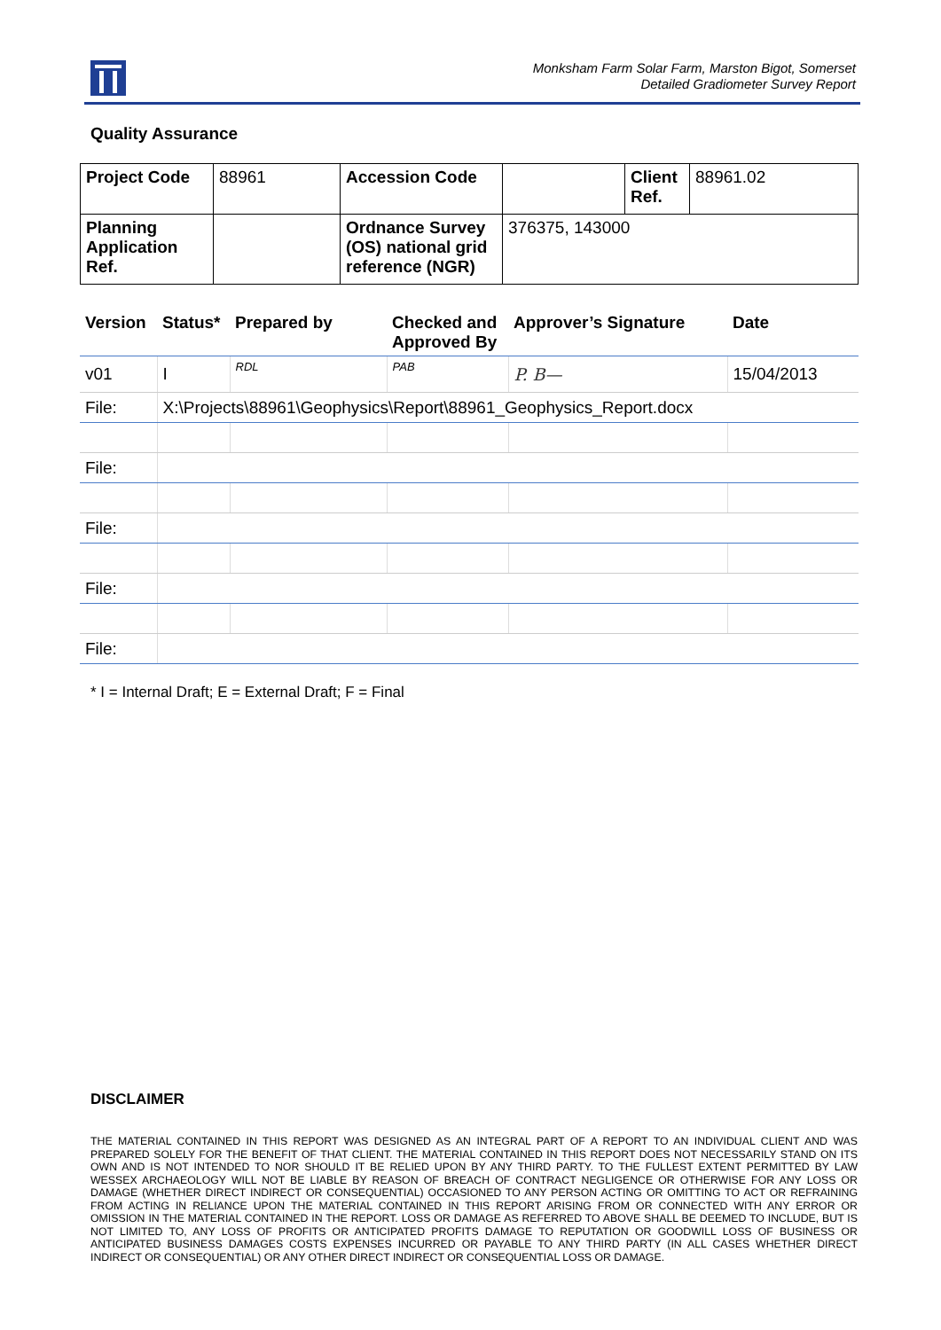Monksham Farm Solar Farm, Marston Bigot, Somerset
Detailed Gradiometer Survey Report
Quality Assurance
| Project Code | 88961 | Accession Code | | Client Ref. | 88961.02 |
| Planning Application Ref. | | Ordnance Survey (OS) national grid reference (NGR) | 376375, 143000 | | |
| Version | Status* | Prepared by | Checked and Approved By | Approver’s Signature | Date |
| --- | --- | --- | --- | --- | --- |
| v01 | I | RDL | PAB | P. B— | 15/04/2013 |
| File: | X:\Projects\88961\Geophysics\Report\88961_Geophysics_Report.docx | | | | |
| File: | | | | | |
| File: | | | | | |
| File: | | | | | |
| File: | | | | | |
* I = Internal Draft; E = External Draft; F = Final
DISCLAIMER
THE MATERIAL CONTAINED IN THIS REPORT WAS DESIGNED AS AN INTEGRAL PART OF A REPORT TO AN INDIVIDUAL CLIENT AND WAS PREPARED SOLELY FOR THE BENEFIT OF THAT CLIENT. THE MATERIAL CONTAINED IN THIS REPORT DOES NOT NECESSARILY STAND ON ITS OWN AND IS NOT INTENDED TO NOR SHOULD IT BE RELIED UPON BY ANY THIRD PARTY. TO THE FULLEST EXTENT PERMITTED BY LAW WESSEX ARCHAEOLOGY WILL NOT BE LIABLE BY REASON OF BREACH OF CONTRACT NEGLIGENCE OR OTHERWISE FOR ANY LOSS OR DAMAGE (WHETHER DIRECT INDIRECT OR CONSEQUENTIAL) OCCASIONED TO ANY PERSON ACTING OR OMITTING TO ACT OR REFRAINING FROM ACTING IN RELIANCE UPON THE MATERIAL CONTAINED IN THIS REPORT ARISING FROM OR CONNECTED WITH ANY ERROR OR OMISSION IN THE MATERIAL CONTAINED IN THE REPORT. LOSS OR DAMAGE AS REFERRED TO ABOVE SHALL BE DEEMED TO INCLUDE, BUT IS NOT LIMITED TO, ANY LOSS OF PROFITS OR ANTICIPATED PROFITS DAMAGE TO REPUTATION OR GOODWILL LOSS OF BUSINESS OR ANTICIPATED BUSINESS DAMAGES COSTS EXPENSES INCURRED OR PAYABLE TO ANY THIRD PARTY (IN ALL CASES WHETHER DIRECT INDIRECT OR CONSEQUENTIAL) OR ANY OTHER DIRECT INDIRECT OR CONSEQUENTIAL LOSS OR DAMAGE.